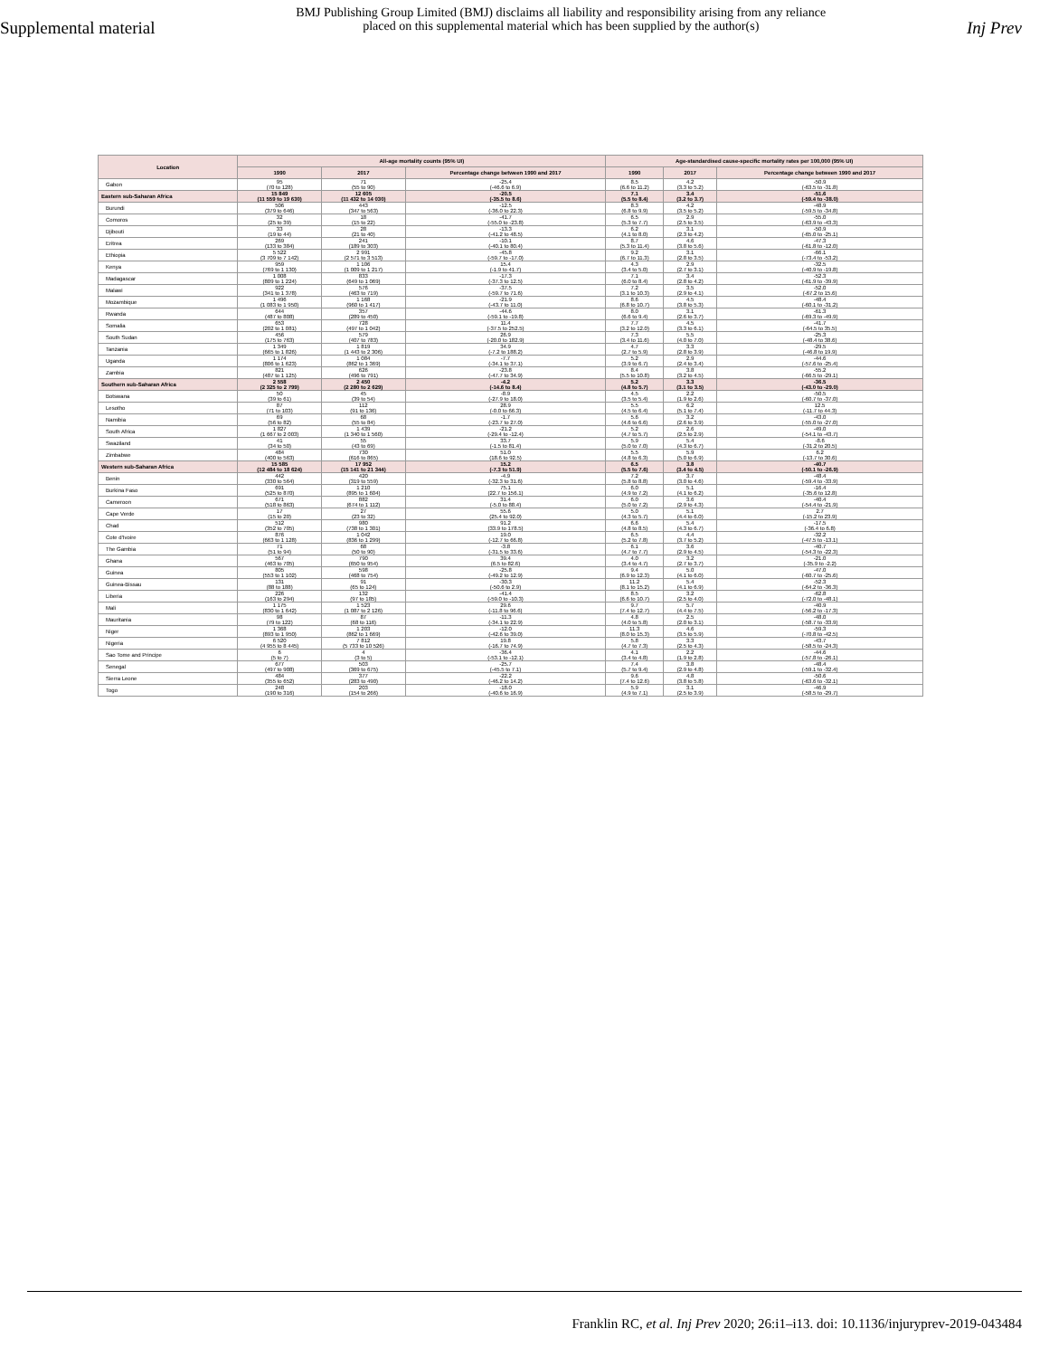Supplemental material
BMJ Publishing Group Limited (BMJ) disclaims all liability and responsibility arising from any reliance
placed on this supplemental material which has been supplied by the author(s)
Inj Prev
| Location | All-age mortality counts (95% UI) | | | Age-standardised cause-specific mortality rates per 100,000 (95% UI) | | |
| --- | --- | --- | --- | --- | --- | --- |
| | 1990 | 2017 | Percentage change between 1990 and 2017 | 1990 | 2017 | Percentage change between 1990 and 2017 |
| Gabon | 95 (70 to 128) | 71 (55 to 90) | -25.4 (-46.6 to 6.9) | 8.5 (6.6 to 11.2) | 4.2 (3.3 to 5.2) | -50.9 (-63.5 to -31.8) |
| Eastern sub-Saharan Africa | 15 849 (11 559 to 19 630) | 12 605 (11 432 to 14 030) | -20.5 (-35.5 to 8.6) | 7.1 (5.5 to 8.4) | 3.4 (3.2 to 3.7) | -51.6 (-59.4 to -38.0) |
| Burundi | 506 (379 to 646) | 443 (347 to 563) | -12.5 (-36.0 to 22.3) | 8.3 (6.8 to 9.9) | 4.2 (3.5 to 5.2) | -48.9 (-59.5 to -34.8) |
| Comoros | 32 (25 to 39) | 18 (15 to 22) | -41.7 (-55.0 to -23.8) | 6.5 (5.3 to 7.7) | 2.9 (2.5 to 3.5) | -55.0 (-63.9 to -43.3) |
| Djibouti | 33 (19 to 44) | 28 (21 to 40) | -13.3 (-41.2 to 48.5) | 6.2 (4.1 to 8.0) | 3.1 (2.3 to 4.2) | -50.9 (-65.0 to -25.1) |
| Eritrea | 269 (133 to 384) | 241 (189 to 303) | -10.1 (-40.1 to 80.4) | 8.7 (5.3 to 11.4) | 4.6 (3.8 to 5.6) | -47.3 (-61.8 to -12.0) |
| Ethiopia | 5 522 (3 709 to 7 142) | 2 991 (2 571 to 3 513) | -45.8 (-59.7 to -17.0) | 9.2 (6.7 to 11.3) | 3.1 (2.8 to 3.5) | -66.1 (-73.4 to -53.2) |
| Kenya | 959 (769 to 1 130) | 1 106 (1 009 to 1 217) | 15.4 (-1.9 to 41.7) | 4.3 (3.4 to 5.0) | 2.9 (2.7 to 3.1) | -32.5 (-40.9 to -19.8) |
| Madagascar | 1 008 (809 to 1 224) | 833 (649 to 1 069) | -17.3 (-37.3 to 12.5) | 7.1 (6.0 to 8.4) | 3.4 (2.8 to 4.2) | -52.3 (-61.9 to -39.9) |
| Malawi | 922 (341 to 1 378) | 576 (463 to 719) | -37.5 (-59.7 to 71.6) | 7.2 (3.1 to 10.3) | 3.5 (2.9 to 4.1) | -52.0 (-67.2 to 15.6) |
| Mozambique | 1 496 (1 083 to 1 950) | 1 168 (960 to 1 417) | -21.9 (-43.7 to 11.0) | 8.6 (6.8 to 10.7) | 4.5 (3.8 to 5.3) | -48.4 (-60.1 to -31.2) |
| Rwanda | 644 (487 to 808) | 357 (289 to 450) | -44.6 (-59.1 to -19.8) | 8.0 (6.6 to 9.4) | 3.1 (2.6 to 3.7) | -61.3 (-69.3 to -49.9) |
| Somalia | 653 (202 to 1 081) | 728 (497 to 1 042) | 11.4 (-37.5 to 252.5) | 7.7 (3.2 to 12.0) | 4.5 (3.3 to 6.1) | -41.7 (-64.5 to 35.5) |
| South Sudan | 456 (175 to 763) | 579 (407 to 783) | 26.9 (-20.0 to 182.9) | 7.3 (3.4 to 11.6) | 5.5 (4.0 to 7.0) | -25.3 (-48.4 to 38.6) |
| Tanzania | 1 349 (665 to 1 826) | 1 819 (1 443 to 2 306) | 34.9 (-7.2 to 188.2) | 4.7 (2.7 to 5.9) | 3.3 (2.8 to 3.9) | -29.5 (-46.8 to 19.9) |
| Uganda | 1 174 (806 to 1 623) | 1 084 (862 to 1 369) | -7.7 (-34.1 to 37.1) | 5.2 (3.9 to 6.7) | 2.9 (2.4 to 3.4) | -44.6 (-57.6 to -25.4) |
| Zambia | 821 (487 to 1 125) | 626 (496 to 791) | -23.8 (-47.7 to 34.9) | 8.4 (5.5 to 10.8) | 3.8 (3.2 to 4.5) | -55.2 (-66.5 to -29.1) |
| Southern sub-Saharan Africa | 2 558 (2 325 to 2 799) | 2 450 (2 280 to 2 629) | -4.2 (-14.6 to 8.4) | 5.2 (4.8 to 5.7) | 3.3 (3.1 to 3.5) | -36.5 (-43.0 to -29.0) |
| Botswana | 50 (39 to 61) | 45 (39 to 54) | -8.9 (-27.9 to 18.0) | 4.5 (3.5 to 5.4) | 2.2 (1.9 to 2.6) | -50.5 (-60.7 to -37.0) |
| Lesotho | 87 (71 to 103) | 112 (91 to 136) | 28.9 (-0.0 to 66.3) | 5.5 (4.5 to 6.4) | 6.2 (5.1 to 7.4) | 12.5 (-11.7 to 44.3) |
| Namibia | 69 (56 to 82) | 68 (55 to 84) | -1.7 (-23.7 to 27.0) | 5.6 (4.6 to 6.6) | 3.2 (2.6 to 3.9) | -43.0 (-55.0 to -27.0) |
| South Africa | 1 827 (1 667 to 2 003) | 1 439 (1 340 to 1 560) | -21.2 (-29.4 to -12.4) | 5.2 (4.7 to 5.7) | 2.6 (2.5 to 2.9) | -49.0 (-54.1 to -43.7) |
| Swaziland | 41 (34 to 50) | 55 (43 to 69) | 33.7 (-1.5 to 81.4) | 5.9 (5.0 to 7.0) | 5.4 (4.3 to 6.7) | -8.6 (-31.2 to 20.5) |
| Zimbabwe | 484 (400 to 563) | 730 (616 to 865) | 51.0 (18.6 to 92.5) | 5.5 (4.8 to 6.3) | 5.9 (5.0 to 6.9) | 6.2 (-13.7 to 30.6) |
| Western sub-Saharan Africa | 15 585 (12 484 to 18 624) | 17 952 (15 141 to 21 344) | 15.2 (-7.3 to 51.9) | 6.5 (5.5 to 7.6) | 3.8 (3.4 to 4.5) | -40.7 (-50.1 to -26.9) |
| Benin | 442 (330 to 564) | 420 (319 to 559) | -4.9 (-32.3 to 31.6) | 7.2 (5.8 to 8.8) | 3.7 (3.0 to 4.6) | -48.4 (-59.4 to -33.9) |
| Burkina Faso | 691 (525 to 870) | 1 210 (895 to 1 604) | 75.1 (22.7 to 156.1) | 6.0 (4.9 to 7.2) | 5.1 (4.1 to 6.2) | -16.4 (-35.6 to 12.8) |
| Cameroon | 671 (518 to 863) | 882 (674 to 1 112) | 31.4 (-5.0 to 88.4) | 6.0 (5.0 to 7.2) | 3.6 (2.9 to 4.3) | -40.4 (-54.4 to -21.9) |
| Cape Verde | 17 (15 to 20) | 27 (23 to 32) | 55.6 (25.4 to 92.0) | 5.0 (4.3 to 5.7) | 5.1 (4.4 to 6.0) | 2.7 (-15.2 to 23.9) |
| Chad | 512 (352 to 705) | 980 (738 to 1 301) | 91.2 (33.9 to 178.5) | 6.6 (4.8 to 8.5) | 5.4 (4.3 to 6.7) | -17.5 (-36.4 to 6.8) |
| Cote d'Ivoire | 876 (663 to 1 128) | 1 042 (836 to 1 299) | 19.0 (-12.7 to 66.8) | 6.5 (5.2 to 7.8) | 4.4 (3.7 to 5.2) | -32.2 (-47.5 to -13.1) |
| The Gambia | 71 (51 to 94) | 68 (50 to 90) | -3.8 (-31.5 to 33.6) | 6.1 (4.7 to 7.7) | 3.6 (2.9 to 4.5) | -40.7 (-54.3 to -22.3) |
| Ghana | 567 (463 to 705) | 790 (650 to 954) | 39.4 (6.5 to 82.6) | 4.0 (3.4 to 4.7) | 3.2 (2.7 to 3.7) | -21.0 (-35.9 to -2.2) |
| Guinea | 805 (553 to 1 102) | 598 (468 to 754) | -25.8 (-49.2 to 12.9) | 9.4 (6.9 to 12.3) | 5.0 (4.1 to 6.0) | -47.0 (-60.7 to -25.6) |
| Guinea-Bissau | 131 (88 to 188) | 91 (65 to 124) | -30.3 (-50.6 to 2.9) | 11.2 (8.1 to 15.2) | 5.4 (4.1 to 6.9) | -52.3 (-64.2 to -36.3) |
| Liberia | 226 (163 to 294) | 132 (97 to 185) | -41.4 (-59.0 to -10.3) | 8.5 (6.6 to 10.7) | 3.2 (2.5 to 4.0) | -62.8 (-72.0 to -48.1) |
| Mali | 1 175 (830 to 1 642) | 1 523 (1 087 to 2 126) | 29.6 (-11.8 to 96.6) | 9.7 (7.4 to 12.7) | 5.7 (4.4 to 7.5) | -40.9 (-56.2 to -17.3) |
| Mauritania | 98 (79 to 122) | 87 (68 to 116) | -11.3 (-34.1 to 22.9) | 4.8 (4.0 to 5.8) | 2.5 (2.0 to 3.1) | -48.0 (-58.7 to -33.9) |
| Niger | 1 368 (893 to 1 950) | 1 203 (862 to 1 669) | -12.0 (-42.6 to 39.0) | 11.3 (8.0 to 15.3) | 4.6 (3.5 to 5.9) | -59.3 (-70.8 to -42.5) |
| Nigeria | 6 520 (4 955 to 8 445) | 7 812 (5 733 to 10 526) | 19.8 (-16.7 to 74.9) | 5.8 (4.7 to 7.3) | 3.3 (2.5 to 4.3) | -43.7 (-58.5 to -24.3) |
| Sao Tome and Principe | 6 (5 to 7) | 4 (3 to 5) | -36.4 (-53.1 to -12.1) | 4.1 (3.4 to 4.8) | 2.2 (1.9 to 2.8) | -44.6 (-57.8 to -26.1) |
| Senegal | 677 (497 to 908) | 503 (369 to 675) | -25.7 (-45.5 to 7.1) | 7.4 (5.7 to 9.4) | 3.8 (2.9 to 4.8) | -48.4 (-59.1 to -32.4) |
| Sierra Leone | 484 (355 to 652) | 377 (283 to 490) | -22.2 (-46.2 to 14.2) | 9.6 (7.4 to 12.6) | 4.8 (3.8 to 5.8) | -50.6 (-63.6 to -32.1) |
| Togo | 248 (190 to 316) | 203 (154 to 266) | -18.0 (-40.6 to 16.9) | 5.9 (4.9 to 7.1) | 3.1 (2.5 to 3.9) | -46.9 (-58.5 to -29.7) |
Franklin RC, et al. Inj Prev 2020; 26:i1–i13. doi: 10.1136/injuryprev-2019-043484